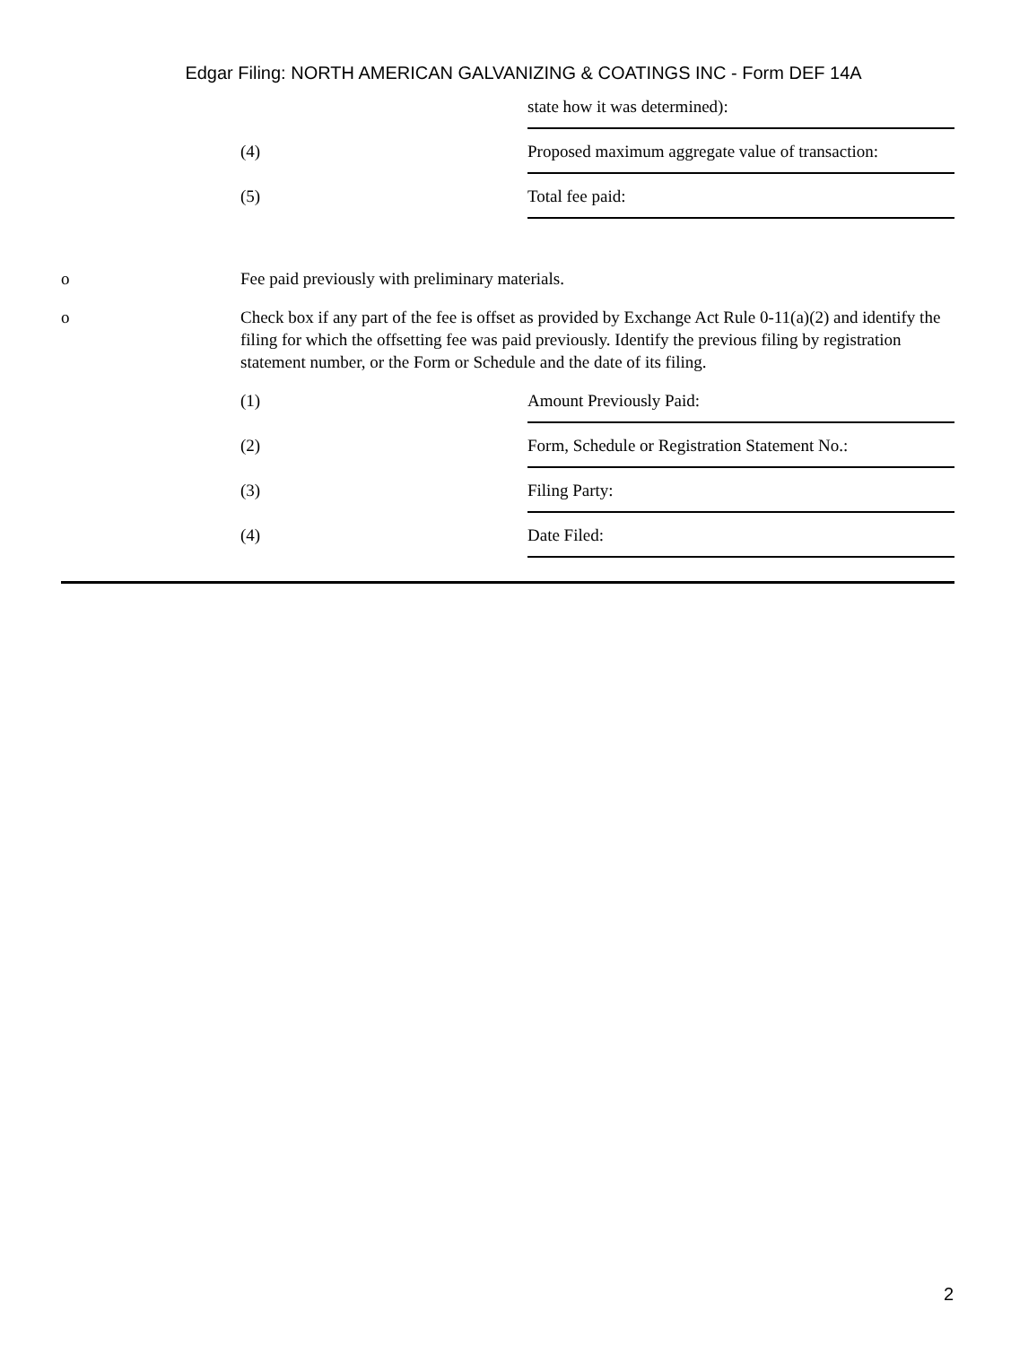Edgar Filing: NORTH AMERICAN GALVANIZING & COATINGS INC - Form DEF 14A
state how it was determined):
(4) Proposed maximum aggregate value of transaction:
(5) Total fee paid:
o Fee paid previously with preliminary materials.
o Check box if any part of the fee is offset as provided by Exchange Act Rule 0-11(a)(2) and identify the filing for which the offsetting fee was paid previously. Identify the previous filing by registration statement number, or the Form or Schedule and the date of its filing.
(1) Amount Previously Paid:
(2) Form, Schedule or Registration Statement No.:
(3) Filing Party:
(4) Date Filed:
2